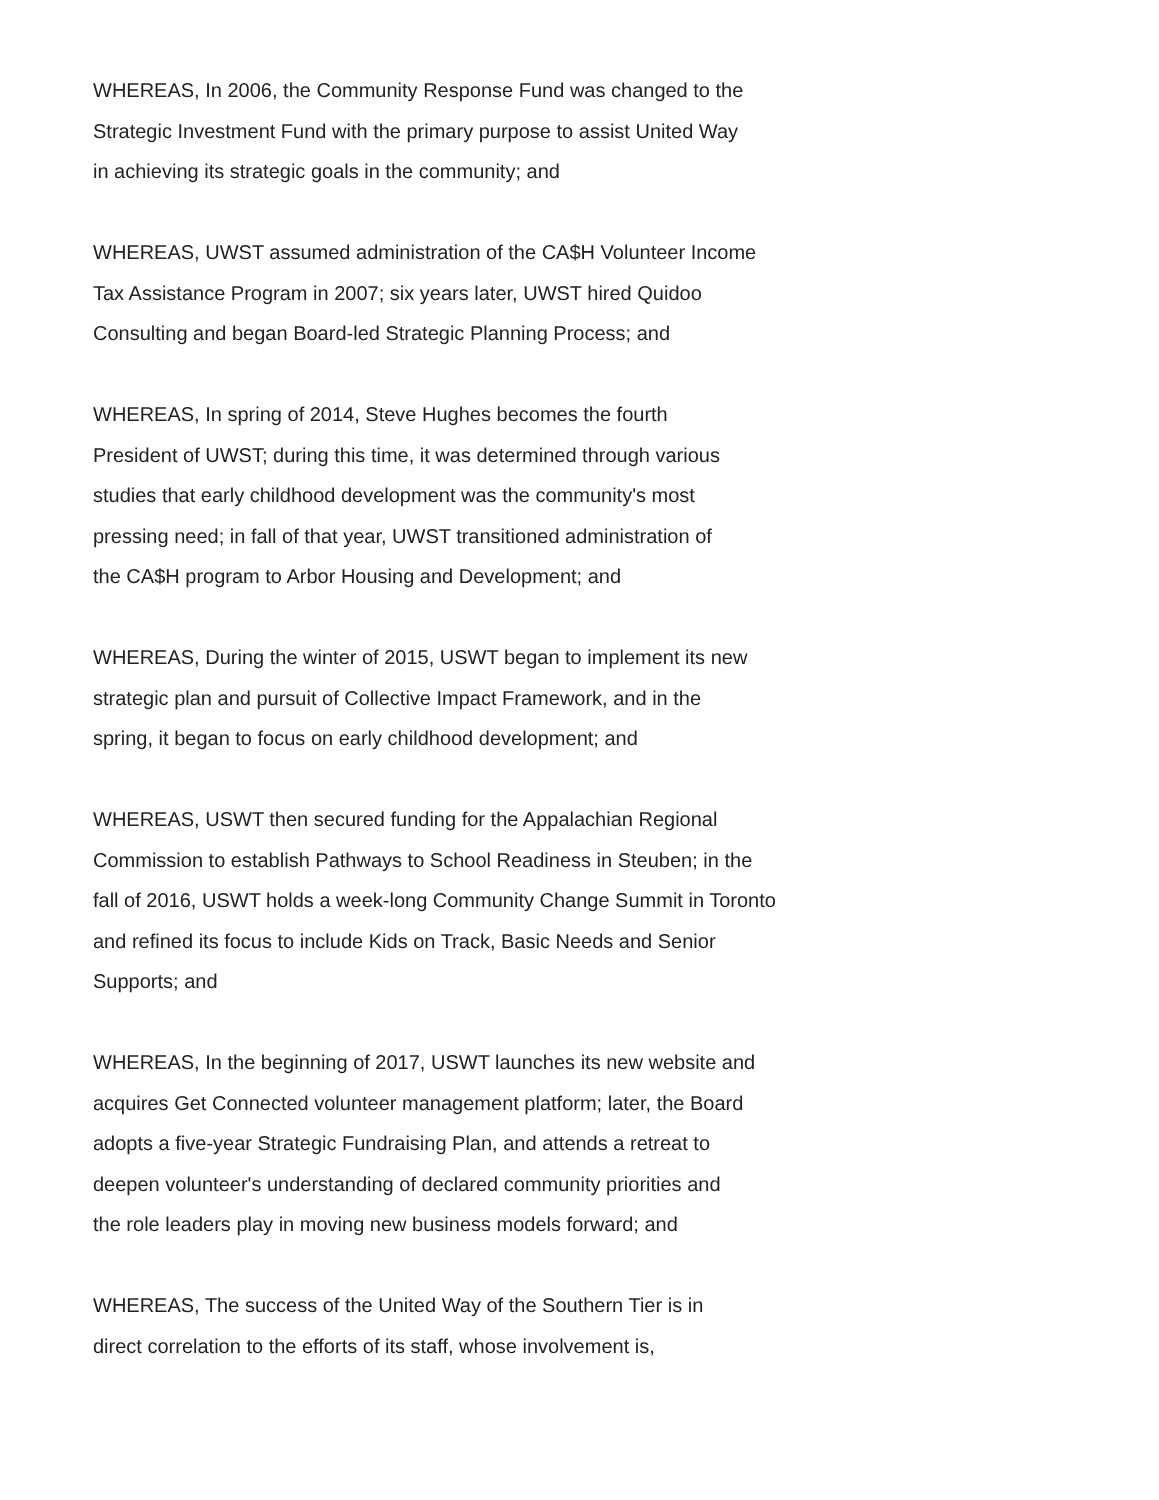WHEREAS, In 2006, the Community Response Fund was changed to the
Strategic Investment Fund with the primary purpose to assist United Way
in achieving its strategic goals in the community; and
WHEREAS, UWST assumed administration of the CA$H Volunteer Income
Tax Assistance Program in 2007; six years later, UWST hired Quidoo
Consulting and began Board-led Strategic Planning Process; and
WHEREAS, In spring of 2014, Steve Hughes becomes the fourth
President of UWST; during this time, it was determined through various
studies that early childhood development was the community's most
pressing need; in fall of that year, UWST transitioned administration of
the CA$H program to Arbor Housing and Development; and
WHEREAS, During the winter of 2015, USWT began to implement its new
strategic plan and pursuit of Collective Impact Framework, and in the
spring, it began to focus on early childhood development; and
WHEREAS, USWT then secured funding for the Appalachian Regional
Commission to establish Pathways to School Readiness in Steuben; in the
fall of 2016, USWT holds a week-long Community Change Summit in Toronto
and refined its focus to include Kids on Track, Basic Needs and Senior
Supports; and
WHEREAS, In the beginning of 2017, USWT launches its new website and
acquires Get Connected volunteer management platform; later, the Board
adopts a five-year Strategic Fundraising Plan, and attends a retreat to
deepen volunteer's understanding of declared community priorities and
the role leaders play in moving new business models forward; and
WHEREAS, The success of the United Way of the Southern Tier is in
direct correlation to the efforts of its staff, whose involvement is,